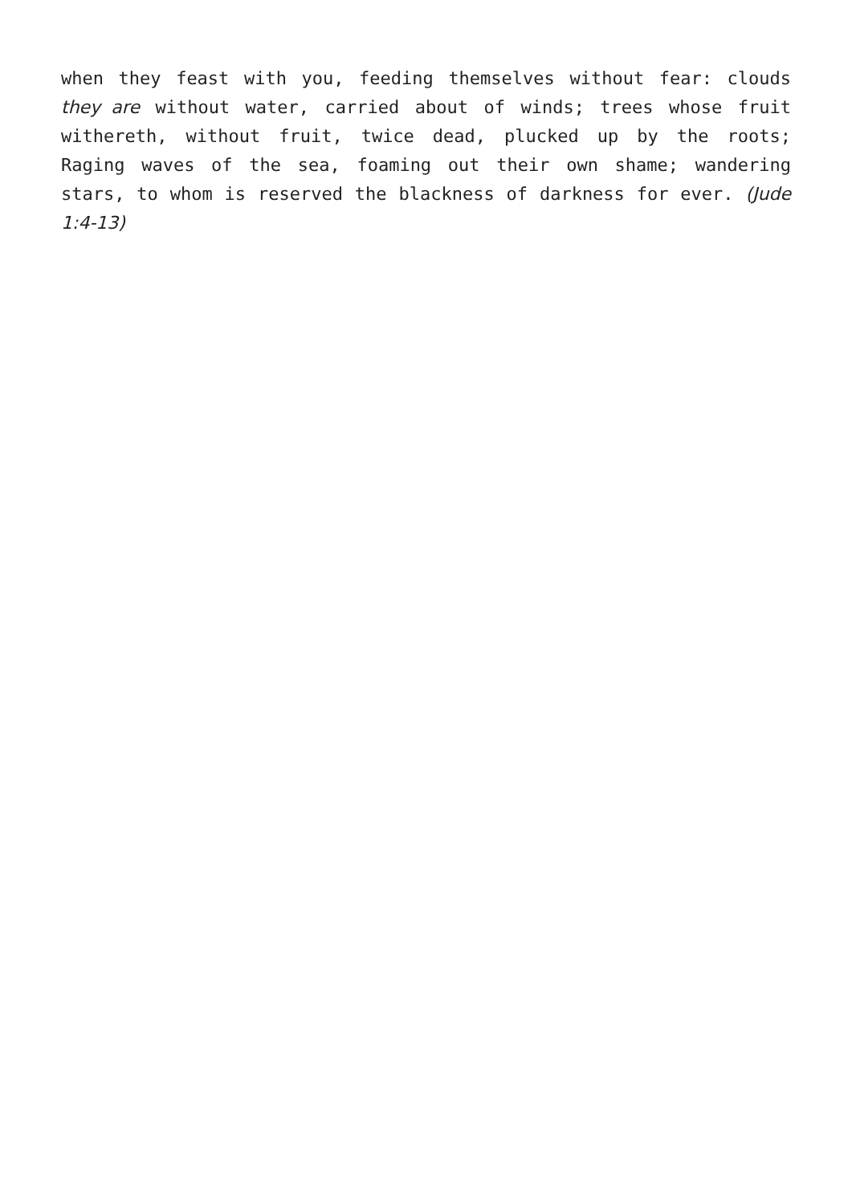when they feast with you, feeding themselves without fear: clouds they are without water, carried about of winds; trees whose fruit withereth, without fruit, twice dead, plucked up by the roots; Raging waves of the sea, foaming out their own shame; wandering stars, to whom is reserved the blackness of darkness for ever. (Jude 1:4-13)